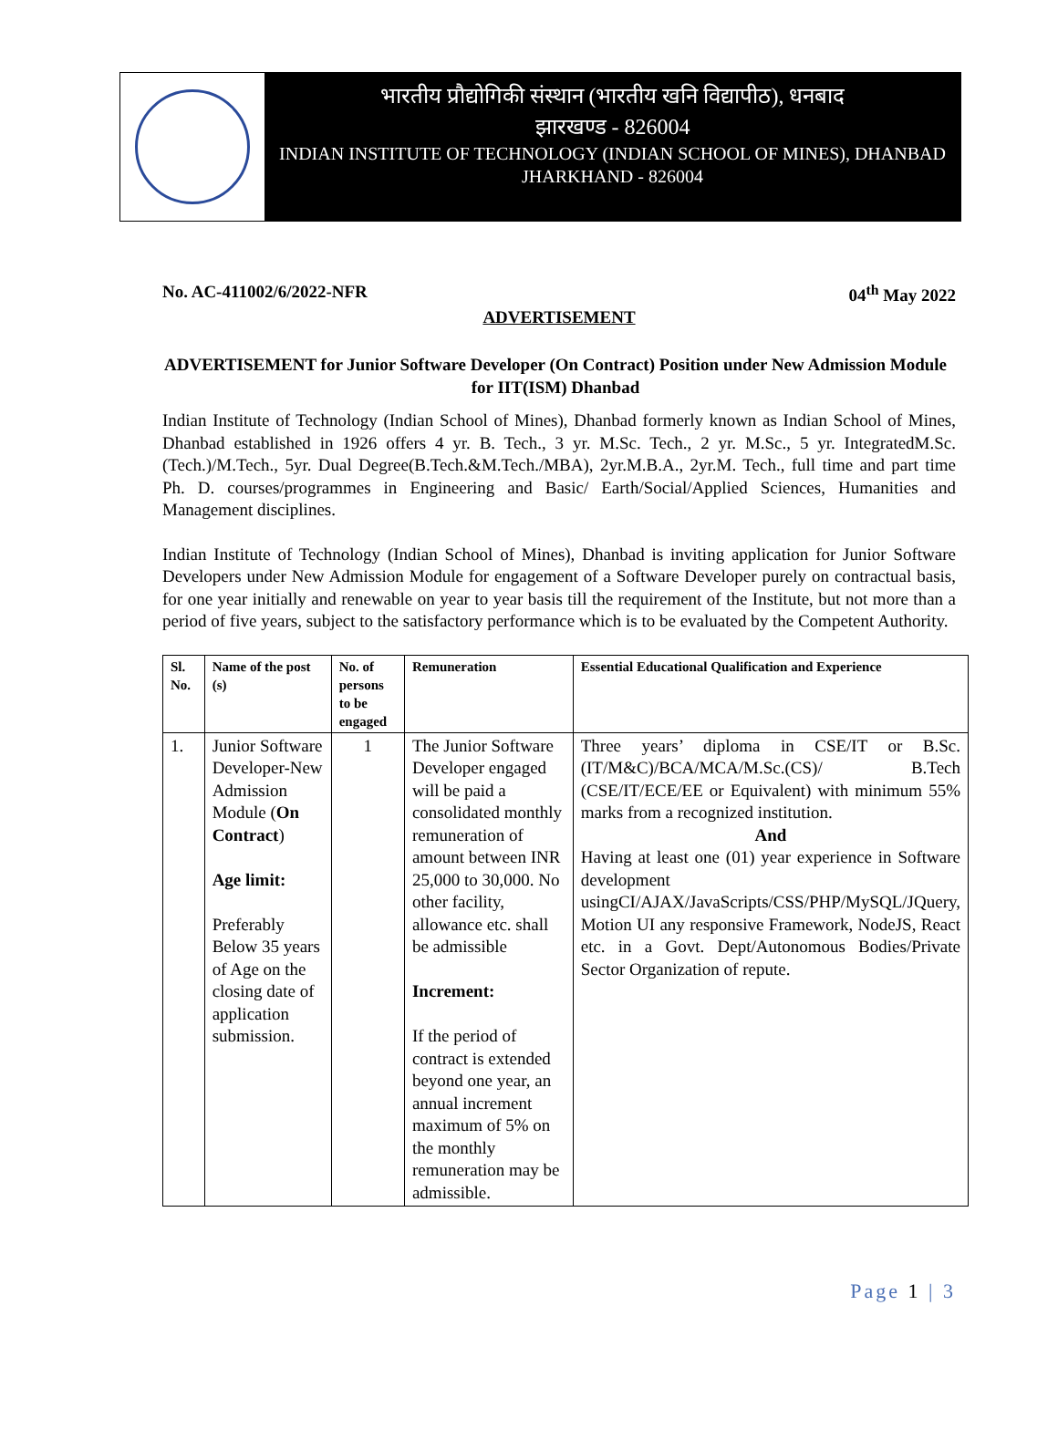भारतीय प्रौद्योगिकी संस्थान (भारतीय खनि विद्यापीठ), धनबाद
झारखण्ड - 826004
INDIAN INSTITUTE OF TECHNOLOGY (INDIAN SCHOOL OF MINES), DHANBAD
JHARKHAND - 826004
No. AC-411002/6/2022-NFR 04<sup>th</sup> May 2022
ADVERTISEMENT
ADVERTISEMENT for Junior Software Developer (On Contract) Position under New Admission Module for IIT(ISM) Dhanbad
Indian Institute of Technology (Indian School of Mines), Dhanbad formerly known as Indian School of Mines, Dhanbad established in 1926 offers 4 yr. B. Tech., 3 yr. M.Sc. Tech., 2 yr. M.Sc., 5 yr. IntegratedM.Sc.(Tech.)/M.Tech., 5yr. Dual Degree(B.Tech.&M.Tech./MBA), 2yr.M.B.A., 2yr.M. Tech., full time and part time Ph. D. courses/programmes in Engineering and Basic/ Earth/Social/Applied Sciences, Humanities and Management disciplines.
Indian Institute of Technology (Indian School of Mines), Dhanbad is inviting application for Junior Software Developers under New Admission Module for engagement of a Software Developer purely on contractual basis, for one year initially and renewable on year to year basis till the requirement of the Institute, but not more than a period of five years, subject to the satisfactory performance which is to be evaluated by the Competent Authority.
| Sl. No. | Name of the post (s) | No. of persons to be engaged | Remuneration | Essential Educational Qualification and Experience |
| --- | --- | --- | --- | --- |
| 1. | Junior Software Developer-New Admission Module ( On Contract ) Age limit: Preferably Below 35 years of Age on the closing date of application submission. | 1 | The Junior Software Developer engaged will be paid a consolidated monthly remuneration of amount between INR 25,000 to 30,000. No other facility, allowance etc. shall be admissible Increment: If the period of contract is extended beyond one year, an annual increment maximum of 5% on the monthly remuneration may be admissible. | Three years’ diploma in CSE/IT or B.Sc. (IT/M&C)/BCA/MCA/M.Sc.(CS)/ B.Tech (CSE/IT/ECE/EE or Equivalent) with minimum 55% marks from a recognized institution. And Having at least one (01) year experience in Software development usingCI/AJAX/JavaScripts/CSS/PHP/MySQL/JQuery, Motion UI any responsive Framework, NodeJS, React etc. in a Govt. Dept/Autonomous Bodies/Private Sector Organization of repute. |
Page 1 | 3